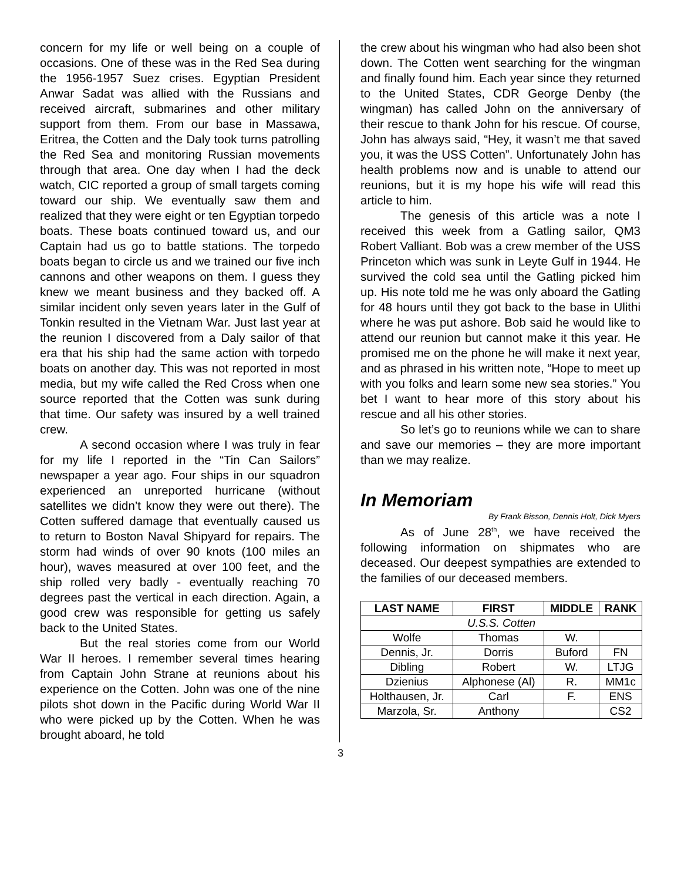concern for my life or well being on a couple of occasions. One of these was in the Red Sea during the 1956-1957 Suez crises. Egyptian President Anwar Sadat was allied with the Russians and received aircraft, submarines and other military support from them. From our base in Massawa, Eritrea, the Cotten and the Daly took turns patrolling the Red Sea and monitoring Russian movements through that area. One day when I had the deck watch, CIC reported a group of small targets coming toward our ship. We eventually saw them and realized that they were eight or ten Egyptian torpedo boats. These boats continued toward us, and our Captain had us go to battle stations. The torpedo boats began to circle us and we trained our five inch cannons and other weapons on them. I guess they knew we meant business and they backed off. A similar incident only seven years later in the Gulf of Tonkin resulted in the Vietnam War. Just last year at the reunion I discovered from a Daly sailor of that era that his ship had the same action with torpedo boats on another day. This was not reported in most media, but my wife called the Red Cross when one source reported that the Cotten was sunk during that time. Our safety was insured by a well trained crew.
A second occasion where I was truly in fear for my life I reported in the “Tin Can Sailors” newspaper a year ago. Four ships in our squadron experienced an unreported hurricane (without satellites we didn’t know they were out there). The Cotten suffered damage that eventually caused us to return to Boston Naval Shipyard for repairs. The storm had winds of over 90 knots (100 miles an hour), waves measured at over 100 feet, and the ship rolled very badly - eventually reaching 70 degrees past the vertical in each direction. Again, a good crew was responsible for getting us safely back to the United States.
But the real stories come from our World War II heroes. I remember several times hearing from Captain John Strane at reunions about his experience on the Cotten. John was one of the nine pilots shot down in the Pacific during World War II who were picked up by the Cotten. When he was brought aboard, he told
the crew about his wingman who had also been shot down. The Cotten went searching for the wingman and finally found him. Each year since they returned to the United States, CDR George Denby (the wingman) has called John on the anniversary of their rescue to thank John for his rescue. Of course, John has always said, “Hey, it wasn’t me that saved you, it was the USS Cotten”. Unfortunately John has health problems now and is unable to attend our reunions, but it is my hope his wife will read this article to him.
The genesis of this article was a note I received this week from a Gatling sailor, QM3 Robert Valliant. Bob was a crew member of the USS Princeton which was sunk in Leyte Gulf in 1944. He survived the cold sea until the Gatling picked him up. His note told me he was only aboard the Gatling for 48 hours until they got back to the base in Ulithi where he was put ashore. Bob said he would like to attend our reunion but cannot make it this year. He promised me on the phone he will make it next year, and as phrased in his written note, “Hope to meet up with you folks and learn some new sea stories.” You bet I want to hear more of this story about his rescue and all his other stories.
So let’s go to reunions while we can to share and save our memories – they are more important than we may realize.
In Memoriam
By Frank Bisson, Dennis Holt, Dick Myers
As of June 28<sup>th</sup>, we have received the following information on shipmates who are deceased. Our deepest sympathies are extended to the families of our deceased members.
| LAST NAME | FIRST | MIDDLE | RANK |
| --- | --- | --- | --- |
| U.S.S. Cotten | | | |
| Wolfe | Thomas | W. | |
| Dennis, Jr. | Dorris | Buford | FN |
| Dibling | Robert | W. | LTJG |
| Dzienius | Alphonese (Al) | R. | MM1c |
| Holthausen, Jr. | Carl | F. | ENS |
| Marzola, Sr. | Anthony | | CS2 |
3